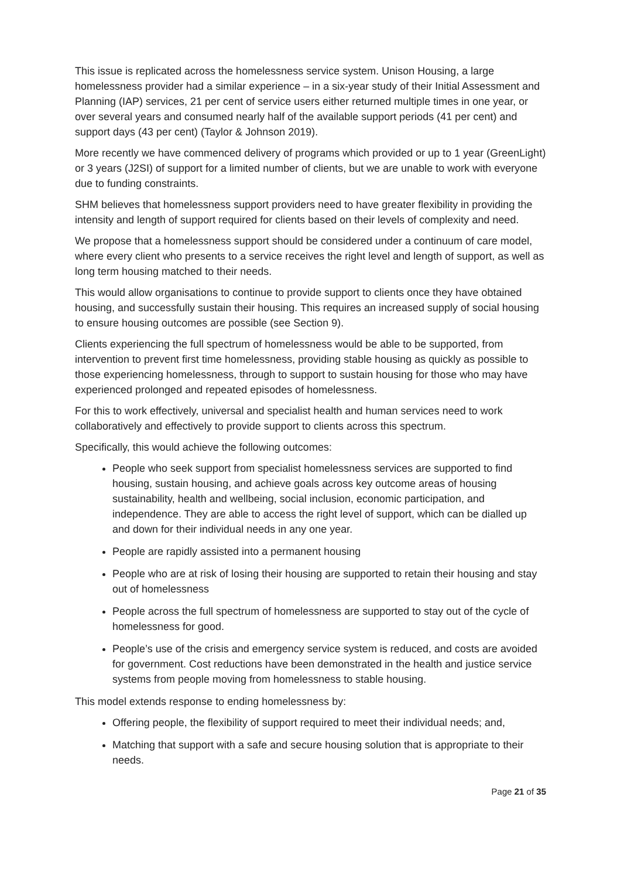This issue is replicated across the homelessness service system. Unison Housing, a large homelessness provider had a similar experience – in a six-year study of their Initial Assessment and Planning (IAP) services, 21 per cent of service users either returned multiple times in one year, or over several years and consumed nearly half of the available support periods (41 per cent) and support days (43 per cent) (Taylor & Johnson 2019).
More recently we have commenced delivery of programs which provided or up to 1 year (GreenLight) or 3 years (J2SI) of support for a limited number of clients, but we are unable to work with everyone due to funding constraints.
SHM believes that homelessness support providers need to have greater flexibility in providing the intensity and length of support required for clients based on their levels of complexity and need.
We propose that a homelessness support should be considered under a continuum of care model, where every client who presents to a service receives the right level and length of support, as well as long term housing matched to their needs.
This would allow organisations to continue to provide support to clients once they have obtained housing, and successfully sustain their housing. This requires an increased supply of social housing to ensure housing outcomes are possible (see Section 9).
Clients experiencing the full spectrum of homelessness would be able to be supported, from intervention to prevent first time homelessness, providing stable housing as quickly as possible to those experiencing homelessness, through to support to sustain housing for those who may have experienced prolonged and repeated episodes of homelessness.
For this to work effectively, universal and specialist health and human services need to work collaboratively and effectively to provide support to clients across this spectrum.
Specifically, this would achieve the following outcomes:
People who seek support from specialist homelessness services are supported to find housing, sustain housing, and achieve goals across key outcome areas of housing sustainability, health and wellbeing, social inclusion, economic participation, and independence. They are able to access the right level of support, which can be dialled up and down for their individual needs in any one year.
People are rapidly assisted into a permanent housing
People who are at risk of losing their housing are supported to retain their housing and stay out of homelessness
People across the full spectrum of homelessness are supported to stay out of the cycle of homelessness for good.
People’s use of the crisis and emergency service system is reduced, and costs are avoided for government. Cost reductions have been demonstrated in the health and justice service systems from people moving from homelessness to stable housing.
This model extends response to ending homelessness by:
Offering people, the flexibility of support required to meet their individual needs; and,
Matching that support with a safe and secure housing solution that is appropriate to their needs.
Page 21 of 35